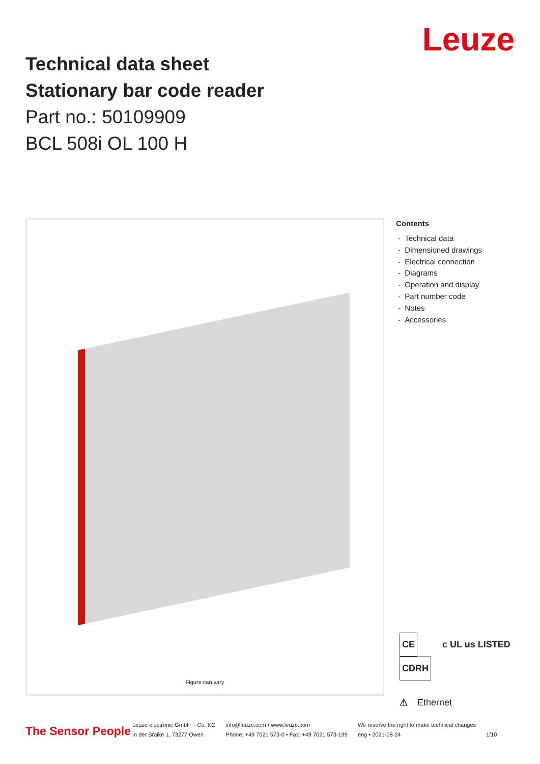Leuze
Technical data sheet
Stationary bar code reader
Part no.: 50109909
BCL 508i OL 100 H
Figure can vary
Contents
- Technical data
- Dimensioned drawings
- Electrical connection
- Diagrams
- Operation and display
- Part number code
- Notes
- Accessories
CE c UL us LISTED CDRH
⚠ Ethernet
The Sensor People
Leuze electronic GmbH + Co. KG
In der Braike 1, 73277 Owen
info@leuze.com • www.leuze.com
Phone: +49 7021 573-0 • Fax: +49 7021 573-199
We reserve the right to make technical changes
eng • 2021-08-24
1/10